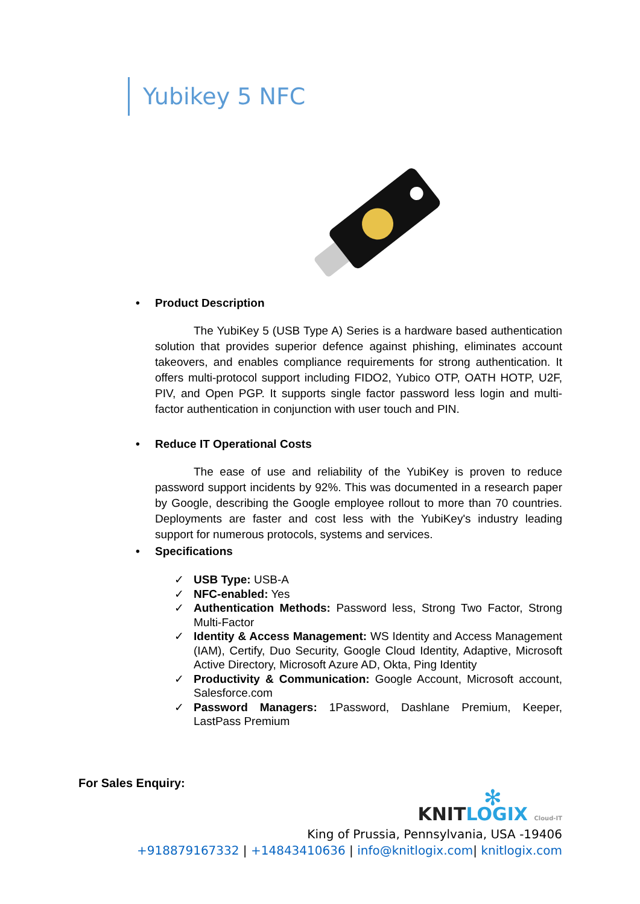Yubikey 5 NFC
• Product Description
The YubiKey 5 (USB Type A) Series is a hardware based authentication solution that provides superior defence against phishing, eliminates account takeovers, and enables compliance requirements for strong authentication. It offers multi-protocol support including FIDO2, Yubico OTP, OATH HOTP, U2F, PIV, and Open PGP. It supports single factor password less login and multi-factor authentication in conjunction with user touch and PIN.
• Reduce IT Operational Costs
The ease of use and reliability of the YubiKey is proven to reduce password support incidents by 92%. This was documented in a research paper by Google, describing the Google employee rollout to more than 70 countries. Deployments are faster and cost less with the YubiKey's industry leading support for numerous protocols, systems and services.
• Specifications
✓ USB Type: USB-A
✓ NFC-enabled: Yes
✓ Authentication Methods: Password less, Strong Two Factor, Strong Multi-Factor
✓ Identity & Access Management: WS Identity and Access Management (IAM), Certify, Duo Security, Google Cloud Identity, Adaptive, Microsoft Active Directory, Microsoft Azure AD, Okta, Ping Identity
✓ Productivity & Communication: Google Account, Microsoft account, Salesforce.com
✓ Password Managers: 1Password, Dashlane Premium, Keeper, LastPass Premium
For Sales Enquiry:
✻
KNITLOGIX Cloud-IT
King of Prussia, Pennsylvania, USA -19406
+918879167332 | +14843410636 | info@knitlogix.com| knitlogix.com